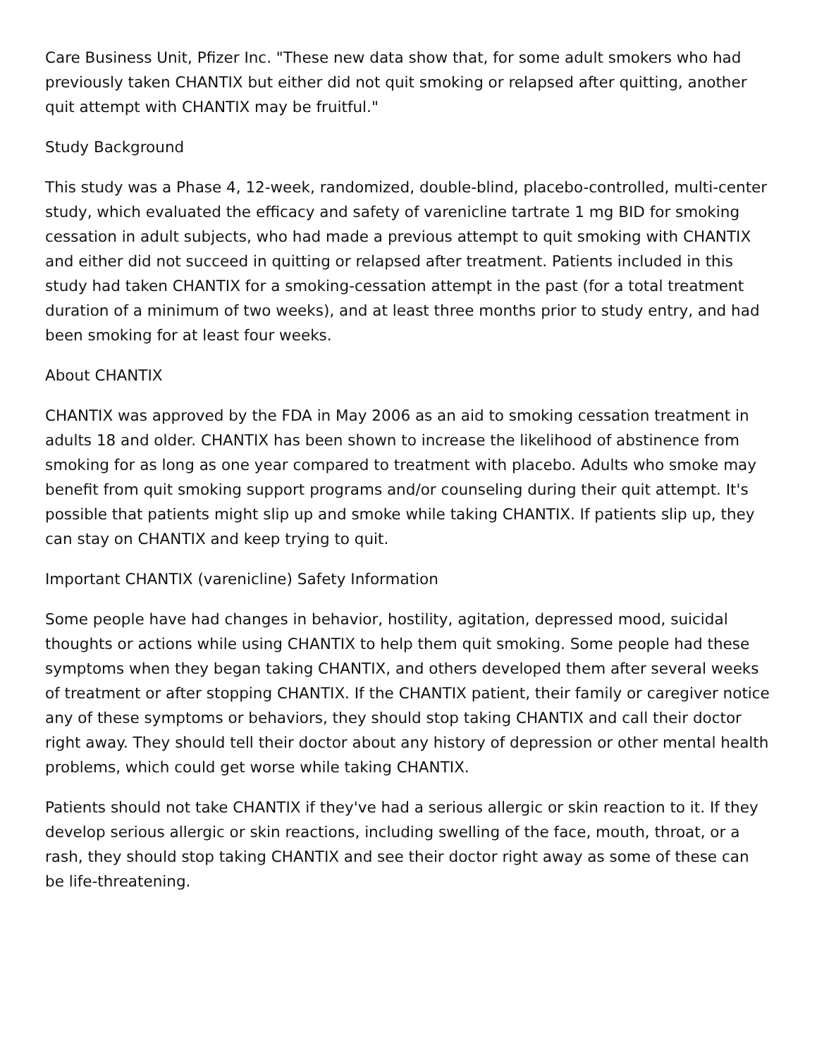Care Business Unit, Pfizer Inc. "These new data show that, for some adult smokers who had previously taken CHANTIX but either did not quit smoking or relapsed after quitting, another quit attempt with CHANTIX may be fruitful."
Study Background
This study was a Phase 4, 12-week, randomized, double-blind, placebo-controlled, multi-center study, which evaluated the efficacy and safety of varenicline tartrate 1 mg BID for smoking cessation in adult subjects, who had made a previous attempt to quit smoking with CHANTIX and either did not succeed in quitting or relapsed after treatment. Patients included in this study had taken CHANTIX for a smoking-cessation attempt in the past (for a total treatment duration of a minimum of two weeks), and at least three months prior to study entry, and had been smoking for at least four weeks.
About CHANTIX
CHANTIX was approved by the FDA in May 2006 as an aid to smoking cessation treatment in adults 18 and older. CHANTIX has been shown to increase the likelihood of abstinence from smoking for as long as one year compared to treatment with placebo. Adults who smoke may benefit from quit smoking support programs and/or counseling during their quit attempt. It's possible that patients might slip up and smoke while taking CHANTIX. If patients slip up, they can stay on CHANTIX and keep trying to quit.
Important CHANTIX (varenicline) Safety Information
Some people have had changes in behavior, hostility, agitation, depressed mood, suicidal thoughts or actions while using CHANTIX to help them quit smoking. Some people had these symptoms when they began taking CHANTIX, and others developed them after several weeks of treatment or after stopping CHANTIX. If the CHANTIX patient, their family or caregiver notice any of these symptoms or behaviors, they should stop taking CHANTIX and call their doctor right away. They should tell their doctor about any history of depression or other mental health problems, which could get worse while taking CHANTIX.
Patients should not take CHANTIX if they've had a serious allergic or skin reaction to it. If they develop serious allergic or skin reactions, including swelling of the face, mouth, throat, or a rash, they should stop taking CHANTIX and see their doctor right away as some of these can be life-threatening.